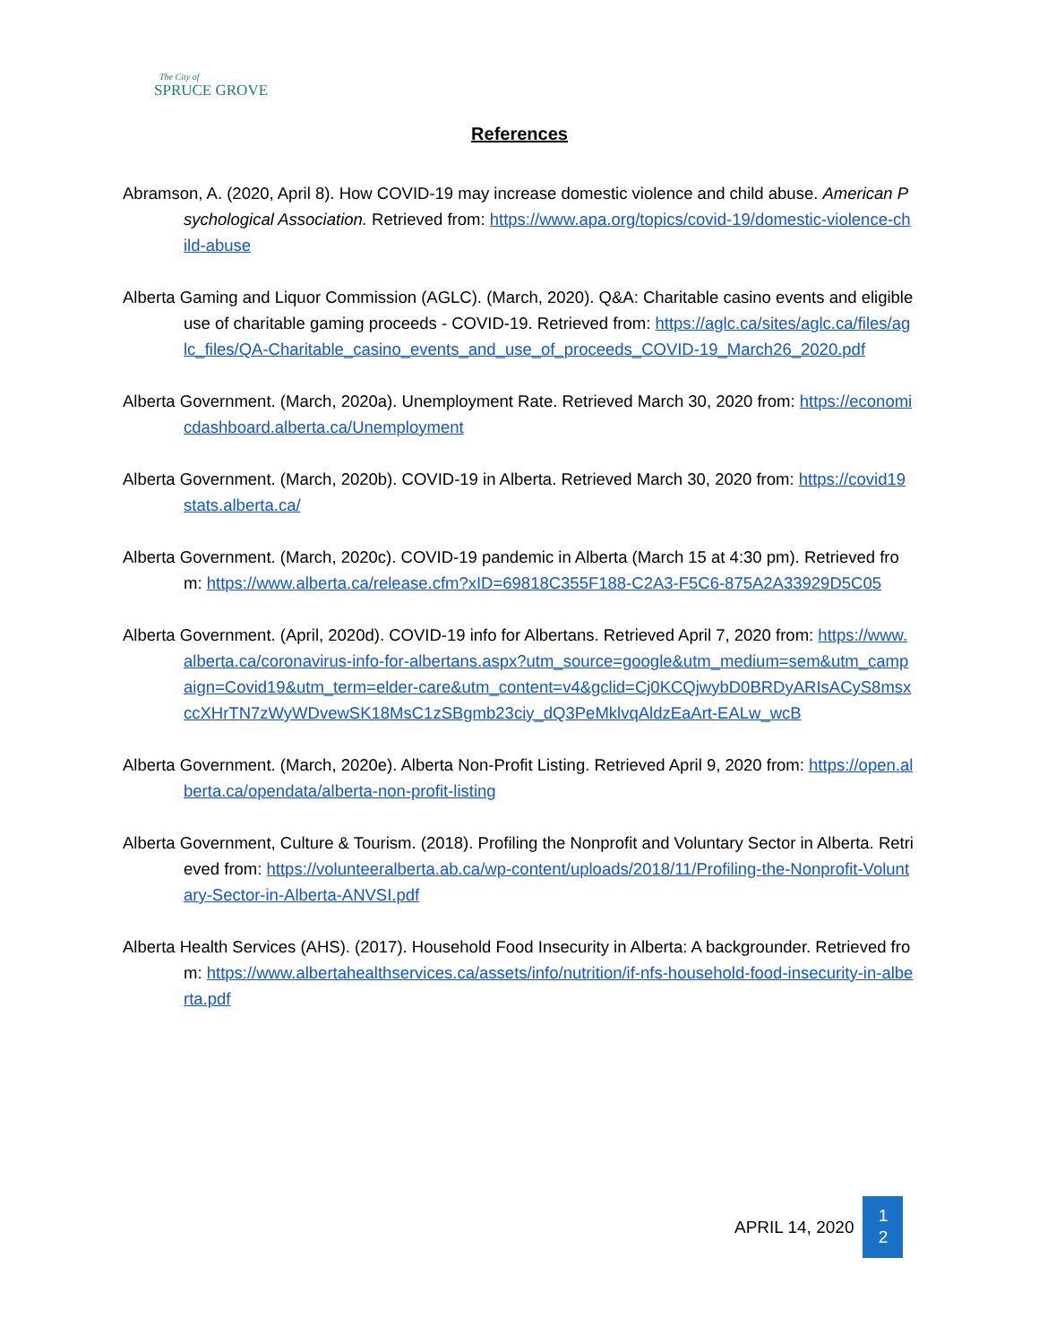The City of
SPRUCE GROVE
References
Abramson, A. (2020, April 8). How COVID-19 may increase domestic violence and child abuse. American Psychological Association. Retrieved from: https://www.apa.org/topics/covid-19/domestic-violence-child-abuse
Alberta Gaming and Liquor Commission (AGLC). (March, 2020). Q&A: Charitable casino events and eligible use of charitable gaming proceeds - COVID-19. Retrieved from: https://aglc.ca/sites/aglc.ca/files/aglc_files/QA-Charitable_casino_events_and_use_of_proceeds_COVID-19_March26_2020.pdf
Alberta Government. (March, 2020a). Unemployment Rate. Retrieved March 30, 2020 from: https://economicdashboard.alberta.ca/Unemployment
Alberta Government. (March, 2020b). COVID-19 in Alberta. Retrieved March 30, 2020 from: https://covid19stats.alberta.ca/
Alberta Government. (March, 2020c). COVID-19 pandemic in Alberta (March 15 at 4:30 pm). Retrieved from: https://www.alberta.ca/release.cfm?xID=69818C355F188-C2A3-F5C6-875A2A33929D5C05
Alberta Government. (April, 2020d). COVID-19 info for Albertans. Retrieved April 7, 2020 from: https://www.alberta.ca/coronavirus-info-for-albertans.aspx?utm_source=google&utm_medium=sem&utm_campaign=Covid19&utm_term=elder-care&utm_content=v4&gclid=Cj0KCQjwybD0BRDyARIsACyS8msxccXHrTN7zWyWDvewSK18MsC1zSBgmb23ciy_dQ3PeMklvqAldzEaArt-EALw_wcB
Alberta Government. (March, 2020e). Alberta Non-Profit Listing. Retrieved April 9, 2020 from: https://open.alberta.ca/opendata/alberta-non-profit-listing
Alberta Government, Culture & Tourism. (2018). Profiling the Nonprofit and Voluntary Sector in Alberta. Retrieved from: https://volunteeralberta.ab.ca/wp-content/uploads/2018/11/Profiling-the-Nonprofit-Voluntary-Sector-in-Alberta-ANVSI.pdf
Alberta Health Services (AHS). (2017). Household Food Insecurity in Alberta: A backgrounder. Retrieved from: https://www.albertahealthservices.ca/assets/info/nutrition/if-nfs-household-food-insecurity-in-alberta.pdf
APRIL 14, 2020
1
2